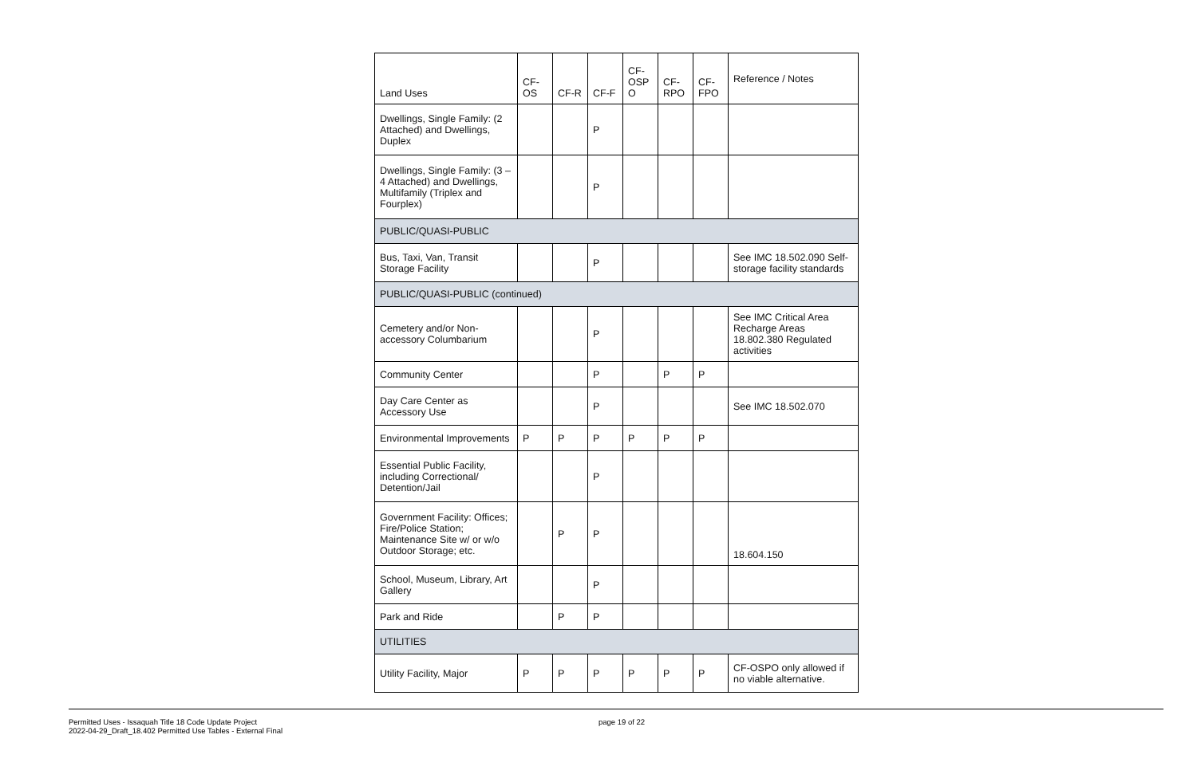| Land Uses | CF- OS | CF-R | CF-F | CF- OSP O | CF- RPO | CF- FPO | Reference / Notes |
| --- | --- | --- | --- | --- | --- | --- | --- |
| Dwellings, Single Family: (2 Attached) and Dwellings, Duplex | | | P | | | | |
| Dwellings, Single Family: (3 – 4 Attached) and Dwellings, Multifamily (Triplex and Fourplex) | | | P | | | | |
| PUBLIC/QUASI-PUBLIC | | | | | | | |
| Bus, Taxi, Van, Transit Storage Facility | | | P | | | | See IMC 18.502.090 Self-storage facility standards |
| PUBLIC/QUASI-PUBLIC (continued) | | | | | | | |
| Cemetery and/or Non-accessory Columbarium | | | P | | | | See IMC Critical Area Recharge Areas 18.802.380 Regulated activities |
| Community Center | | | P | | P | P | |
| Day Care Center as Accessory Use | | | P | | | | See IMC 18.502.070 |
| Environmental Improvements | P | P | P | P | P | P | |
| Essential Public Facility, including Correctional/ Detention/Jail | | | P | | | | |
| Government Facility: Offices; Fire/Police Station; Maintenance Site w/ or w/o Outdoor Storage; etc. | | P | P | | | | 18.604.150 |
| School, Museum, Library, Art Gallery | | | P | | | | |
| Park and Ride | | P | P | | | | |
| UTILITIES | | | | | | | |
| Utility Facility, Major | P | P | P | P | P | P | CF-OSPO only allowed if no viable alternative. |
Permitted Uses - Issaquah Title 18 Code Update Project
2022-04-29_Draft_18.402 Permitted Use Tables - External Final
page 19 of 22